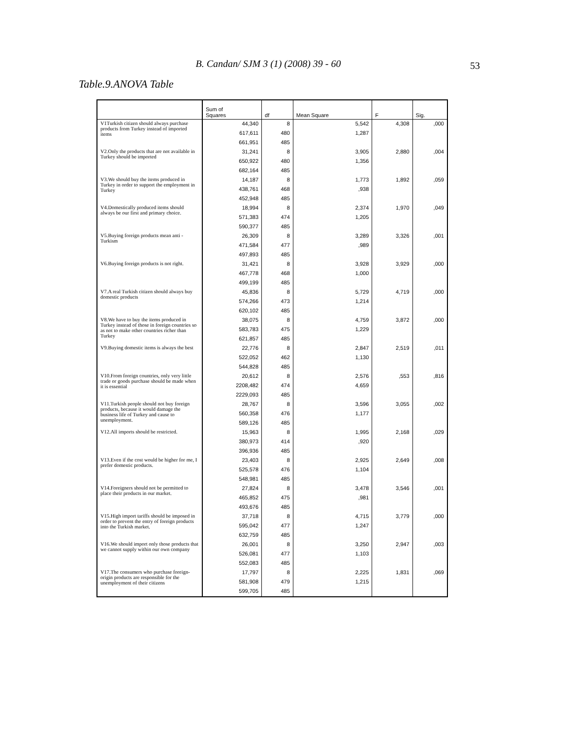B. Candan/ SJM 3 (1) (2008) 39 - 60
53
Table.9.ANOVA Table
| | Sum of Squares | df | Mean Square | F | Sig. |
| --- | --- | --- | --- | --- | --- |
| V1Turkish citizen should always purchase products from Turkey instead of imported items | 44,340 | 8 | 5,542 | 4,308 | ,000 |
| | 617,611 | 480 | 1,287 | | |
| | 661,951 | 485 | | | |
| V2.Only the products that are not available in Turkey should be imported | 31,241 | 8 | 3,905 | 2,880 | ,004 |
| | 650,922 | 480 | 1,356 | | |
| | 682,164 | 485 | | | |
| V3.We should buy the items produced in Turkey in order to support the employment in Turkey | 14,187 | 8 | 1,773 | 1,892 | ,059 |
| | 438,761 | 468 | ,938 | | |
| | 452,948 | 485 | | | |
| V4.Domestically produced items should always be our first and primary choice. | 18,994 | 8 | 2,374 | 1,970 | ,049 |
| | 571,383 | 474 | 1,205 | | |
| | 590,377 | 485 | | | |
| V5.Buying foreign products mean anti - Turkism | 26,309 | 8 | 3,289 | 3,326 | ,001 |
| | 471,584 | 477 | ,989 | | |
| | 497,893 | 485 | | | |
| V6.Buying foreign products is not right. | 31,421 | 8 | 3,928 | 3,929 | ,000 |
| | 467,778 | 468 | 1,000 | | |
| | 499,199 | 485 | | | |
| V7.A real Turkish citizen should always buy domestic products | 45,836 | 8 | 5,729 | 4,719 | ,000 |
| | 574,266 | 473 | 1,214 | | |
| | 620,102 | 485 | | | |
| V8.We have to buy the items produced in Turkey instead of those in foreign countries so as not to make other countries richer than Turkey | 38,075 | 8 | 4,759 | 3,872 | ,000 |
| | 583,783 | 475 | 1,229 | | |
| | 621,857 | 485 | | | |
| V9.Buying domestic items is always the best | 22,776 | 8 | 2,847 | 2,519 | ,011 |
| | 522,052 | 462 | 1,130 | | |
| | 544,828 | 485 | | | |
| V10.From foreign countries, only very little trade or goods purchase should be made when it is essential | 20,612 | 8 | 2,576 | ,553 | ,816 |
| | 2208,482 | 474 | 4,659 | | |
| | 2229,093 | 485 | | | |
| V11.Turkish people should not buy foreign products, because it would damage the business life of Turkey and cause to unemployment. | 28,767 | 8 | 3,596 | 3,055 | ,002 |
| | 560,358 | 476 | 1,177 | | |
| | 589,126 | 485 | | | |
| V12.All imports should be restricted. | 15,963 | 8 | 1,995 | 2,168 | ,029 |
| | 380,973 | 414 | ,920 | | |
| | 396,936 | 485 | | | |
| V13.Even if the cost would be higher for me, I prefer domestic products. | 23,403 | 8 | 2,925 | 2,649 | ,008 |
| | 525,578 | 476 | 1,104 | | |
| | 548,981 | 485 | | | |
| V14.Foreigners should not be permitted to place their products in our market. | 27,824 | 8 | 3,478 | 3,546 | ,001 |
| | 465,852 | 475 | ,981 | | |
| | 493,676 | 485 | | | |
| V15.High import tariffs should be imposed in order to prevent the entry of foreign products into the Turkish market. | 37,718 | 8 | 4,715 | 3,779 | ,000 |
| | 595,042 | 477 | 1,247 | | |
| | 632,759 | 485 | | | |
| V16.We should import only those products that we cannot supply within our own company | 26,001 | 8 | 3,250 | 2,947 | ,003 |
| | 526,081 | 477 | 1,103 | | |
| | 552,083 | 485 | | | |
| V17.The consumers who purchase foreign-origin products are responsible for the unemployment of their citizens | 17,797 | 8 | 2,225 | 1,831 | ,069 |
| | 581,908 | 479 | 1,215 | | |
| | 599,705 | 485 | | | |